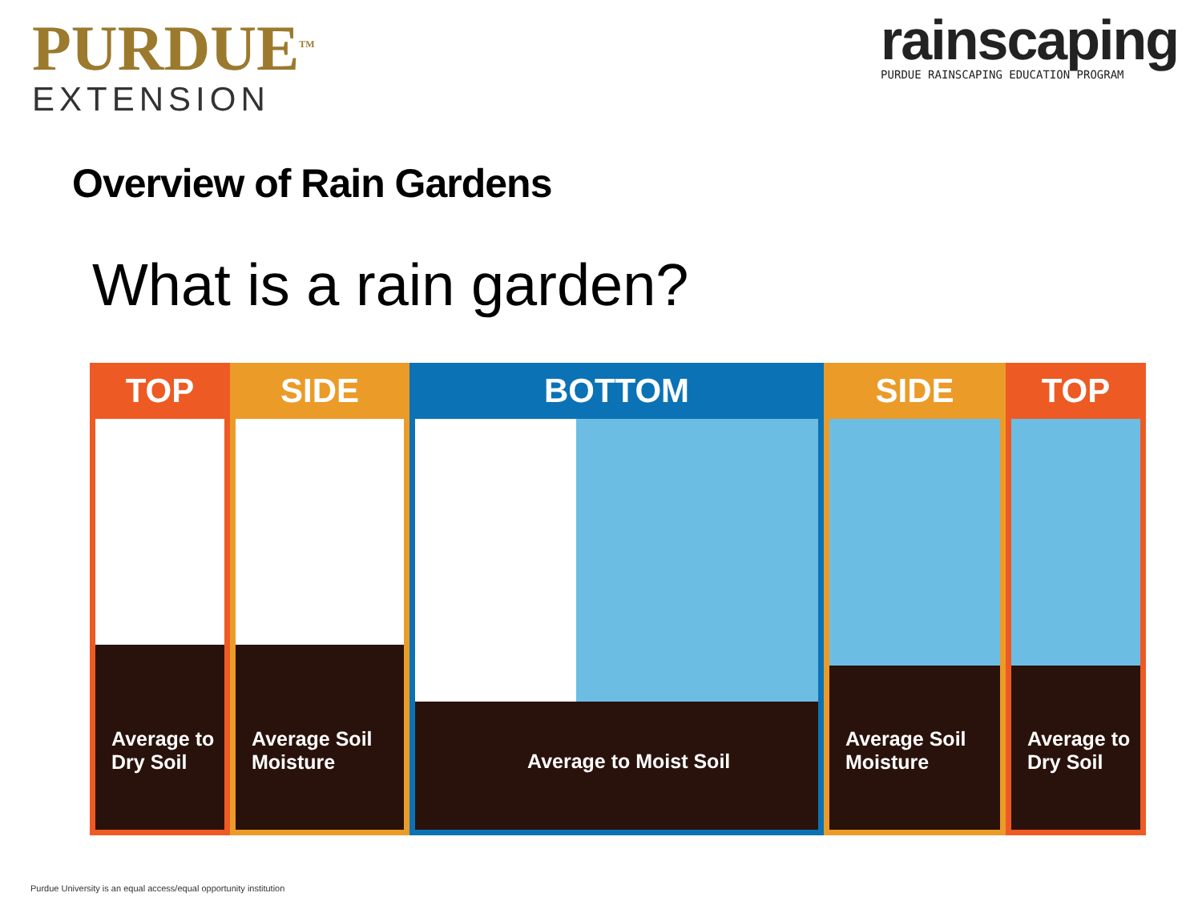PURDUE<sup>TM</sup>
EXTENSION
rainscaping
PURDUE RAINSCAPING EDUCATION PROGRAM
Overview of Rain Gardens
What is a rain garden?
TOP
Average to
Dry Soil
SIDE
Average Soil
Moisture
BOTTOM
Average to Moist Soil
SIDE
Average Soil
Moisture
TOP
Average to
Dry Soil
Purdue University is an equal access/equal opportunity institution